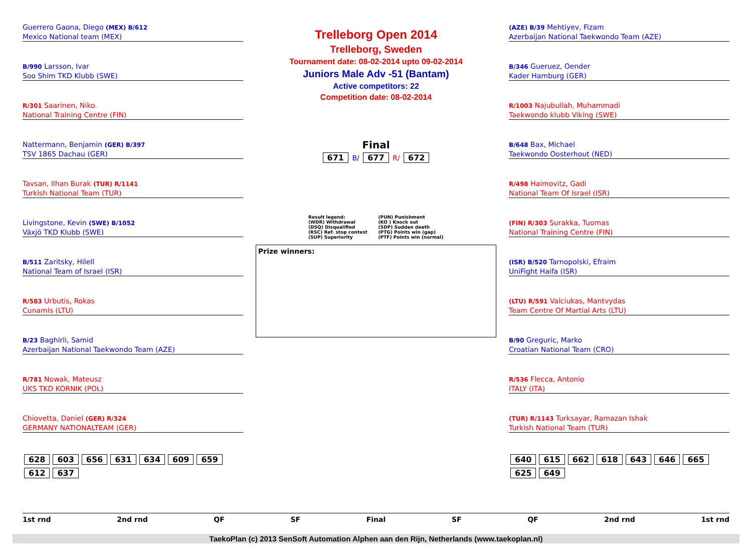Trelleborg Open 2014
Trelleborg, Sweden
Tournament date: 08-02-2014 upto 09-02-2014
Juniors Male Adv -51 (Bantam)
Active competitors: 22
Competition date: 08-02-2014
Guerrero Gaona, Diego (MEX) B/612
Mexico National team (MEX)
B/990 Larsson, Ivar
Soo Shim TKD Klubb (SWE)
R/301 Saarinen, Niko.
National Training Centre (FIN)
Nattermann, Benjamin (GER) B/397
TSV 1865 Dachau (GER)
Tavsan, Ilhan Burak (TUR) R/1141
Turkish National Team (TUR)
Livingstone, Kevin (SWE) B/1052
Växjö TKD Klubb (SWE)
B/511 Zaritsky, Hilell
National Team of Israel (ISR)
R/583 Urbutis, Rokas
Cunamis (LTU)
B/23 Baghirli, Samid
Azerbaijan National Taekwondo Team (AZE)
R/781 Nowak, Mateusz
UKS TKD KORNIK (POL)
Chiovetta, Daniel (GER) R/324
GERMANY NATIONALTEAM (GER)
628 603 656 631 634 609 659 612 637
Final
671 B/ 677 R/ 672
Result legend:
(WDR) Withdrawal
(DSQ) Disqualified
(RSC) Ref. stop contest
(SUP) Superiority
(PUN) Punishment
(KO ) Knock out
(SDP) Sudden death
(PTG) Points win (gap)
(PTF) Points win (normal)
Prize winners:
(AZE) B/39 Mehtiyev, Fizam
Azerbaijan National Taekwondo Team (AZE)
B/346 Gueruez, Oender
Kader Hamburg (GER)
R/1003 Najubullah, Muhammadi
Taekwondo klubb Viking (SWE)
B/648 Bax, Michael
Taekwondo Oosterhout (NED)
R/498 Haimovitz, Gadi
National Team Of Israel (ISR)
(FIN) R/303 Surakka, Tuomas
National Training Centre (FIN)
(ISR) B/520 Tarnopolski, Efraim
UniFight Haifa (ISR)
(LTU) R/591 Valciukas, Mantvydas
Team Centre Of Martial Arts (LTU)
B/90 Greguric, Marko
Croatian National Team (CRO)
R/536 Flecca, Antonio
ITALY (ITA)
(TUR) R/1143 Turksayar, Ramazan Ishak
Turkish National Team (TUR)
640 615 662 618 643 646 665 625 649
1st rnd 2nd rnd QF SF Final SF QF 2nd rnd 1st rnd
TaekoPlan (c) 2013 SenSoft Automation Alphen aan den Rijn, Netherlands (www.taekoplan.nl)